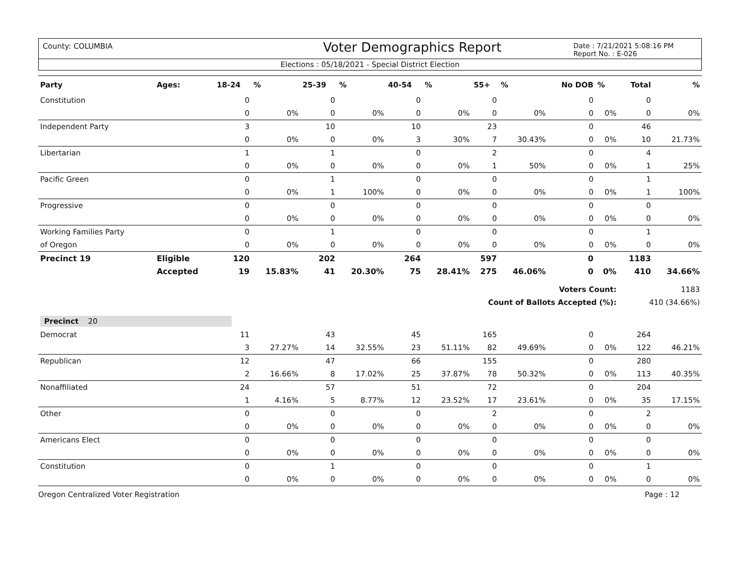County: COLUMBIA
Voter Demographics Report
Date : 7/21/2021 5:08:16 PM
Report No. : E-026
Elections : 05/18/2021 - Special District Election
| Party | Ages: | 18-24 | % | 25-39 | % | 40-54 | % | 55+ | % | No DOB | % | Total | % |
| --- | --- | --- | --- | --- | --- | --- | --- | --- | --- | --- | --- | --- | --- |
| Constitution | | 0 | | 0 | | 0 | | 0 | | 0 | | 0 | |
| | | 0 | 0% | 0 | 0% | 0 | 0% | 0 | 0% | 0 | 0% | 0 | 0% |
| Independent Party | | 3 | | 10 | | 10 | | 23 | | 0 | | 46 | |
| | | 0 | 0% | 0 | 0% | 3 | 30% | 7 | 30.43% | 0 | 0% | 10 | 21.73% |
| Libertarian | | 1 | | 1 | | 0 | | 2 | | 0 | | 4 | |
| | | 0 | 0% | 0 | 0% | 0 | 0% | 1 | 50% | 0 | 0% | 1 | 25% |
| Pacific Green | | 0 | | 1 | | 0 | | 0 | | 0 | | 1 | |
| | | 0 | 0% | 1 | 100% | 0 | 0% | 0 | 0% | 0 | 0% | 1 | 100% |
| Progressive | | 0 | | 0 | | 0 | | 0 | | 0 | | 0 | |
| | | 0 | 0% | 0 | 0% | 0 | 0% | 0 | 0% | 0 | 0% | 0 | 0% |
| Working Families Party | | 0 | | 1 | | 0 | | 0 | | 0 | | 1 | |
| of Oregon | | 0 | 0% | 0 | 0% | 0 | 0% | 0 | 0% | 0 | 0% | 0 | 0% |
| Precinct 19 | Eligible | 120 | | 202 | | 264 | | 597 | | 0 | | 1183 | |
| | Accepted | 19 | 15.83% | 41 | 20.30% | 75 | 28.41% | 275 | 46.06% | 0 | 0% | 410 | 34.66% |
| Voters Count: | | | | | | | | | | | | 1183 | |
| Count of Ballots Accepted (%): | | | | | | | | | | | | 410 (34.66%) | |
| Precinct 20 | | | | | | | | | | | | | |
| Democrat | | 11 | | 43 | | 45 | | 165 | | 0 | | 264 | |
| | | 3 | 27.27% | 14 | 32.55% | 23 | 51.11% | 82 | 49.69% | 0 | 0% | 122 | 46.21% |
| Republican | | 12 | | 47 | | 66 | | 155 | | 0 | | 280 | |
| | | 2 | 16.66% | 8 | 17.02% | 25 | 37.87% | 78 | 50.32% | 0 | 0% | 113 | 40.35% |
| Nonaffiliated | | 24 | | 57 | | 51 | | 72 | | 0 | | 204 | |
| | | 1 | 4.16% | 5 | 8.77% | 12 | 23.52% | 17 | 23.61% | 0 | 0% | 35 | 17.15% |
| Other | | 0 | | 0 | | 0 | | 2 | | 0 | | 2 | |
| | | 0 | 0% | 0 | 0% | 0 | 0% | 0 | 0% | 0 | 0% | 0 | 0% |
| Americans Elect | | 0 | | 0 | | 0 | | 0 | | 0 | | 0 | |
| | | 0 | 0% | 0 | 0% | 0 | 0% | 0 | 0% | 0 | 0% | 0 | 0% |
| Constitution | | 0 | | 1 | | 0 | | 0 | | 0 | | 1 | |
| | | 0 | 0% | 0 | 0% | 0 | 0% | 0 | 0% | 0 | 0% | 0 | 0% |
Oregon Centralized Voter Registration Page : 12